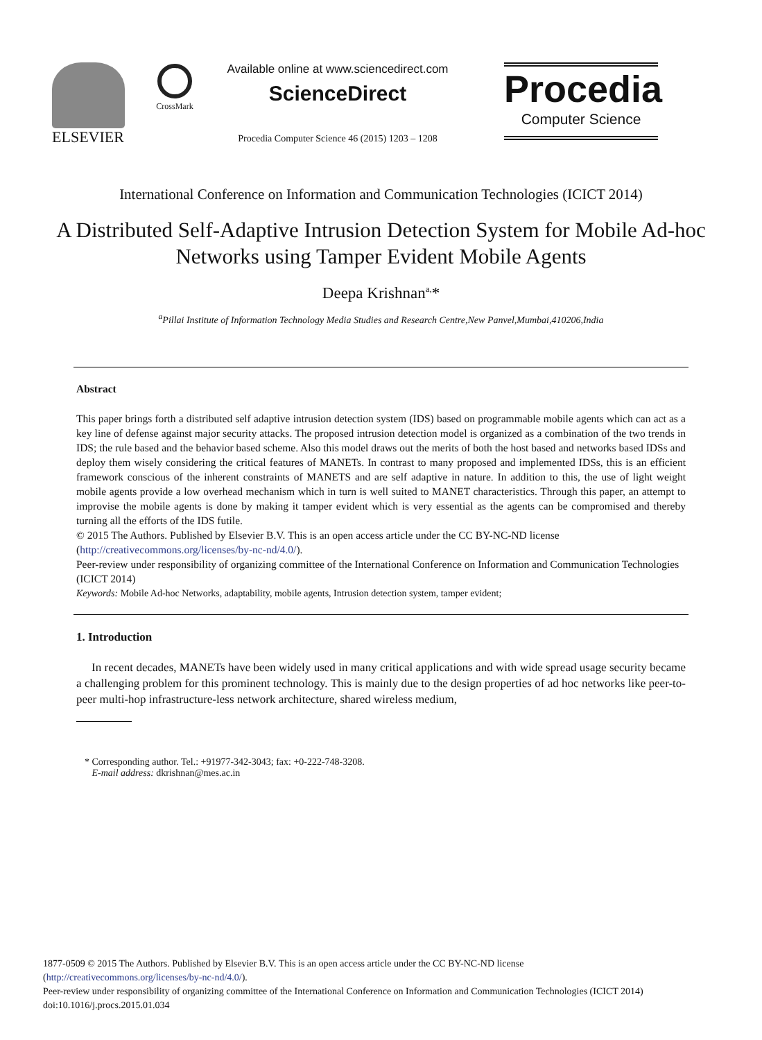ELSEVIER
CrossMark
Available online at www.sciencedirect.com
ScienceDirect
Procedia Computer Science 46 (2015) 1203 – 1208
Procedia
Computer Science
International Conference on Information and Communication Technologies (ICICT 2014)
A Distributed Self-Adaptive Intrusion Detection System for Mobile Ad-hoc Networks using Tamper Evident Mobile Agents
Deepa Krishnan<sup>a,</sup>*
<sup>a</sup> Pillai Institute of Information Technology Media Studies and Research Centre,New Panvel,Mumbai,410206,India
Abstract
This paper brings forth a distributed self adaptive intrusion detection system (IDS) based on programmable mobile agents which can act as a key line of defense against major security attacks. The proposed intrusion detection model is organized as a combination of the two trends in IDS; the rule based and the behavior based scheme. Also this model draws out the merits of both the host based and networks based IDSs and deploy them wisely considering the critical features of MANETs. In contrast to many proposed and implemented IDSs, this is an efficient framework conscious of the inherent constraints of MANETS and are self adaptive in nature. In addition to this, the use of light weight mobile agents provide a low overhead mechanism which in turn is well suited to MANET characteristics. Through this paper, an attempt to improvise the mobile agents is done by making it tamper evident which is very essential as the agents can be compromised and thereby turning all the efforts of the IDS futile.
© 2015 The Authors. Published by Elsevier B.V. This is an open access article under the CC BY-NC-ND license
(http://creativecommons.org/licenses/by-nc-nd/4.0/).
Peer-review under responsibility of organizing committee of the International Conference on Information and Communication Technologies (ICICT 2014)
Keywords: Mobile Ad-hoc Networks, adaptability, mobile agents, Intrusion detection system, tamper evident;
1. Introduction
In recent decades, MANETs have been widely used in many critical applications and with wide spread usage security became a challenging problem for this prominent technology. This is mainly due to the design properties of ad hoc networks like peer-to-peer multi-hop infrastructure-less network architecture, shared wireless medium,
* Corresponding author. Tel.: +91977-342-3043; fax: +0-222-748-3208.
E-mail address: dkrishnan@mes.ac.in
1877-0509 © 2015 The Authors. Published by Elsevier B.V. This is an open access article under the CC BY-NC-ND license
(http://creativecommons.org/licenses/by-nc-nd/4.0/).
Peer-review under responsibility of organizing committee of the International Conference on Information and Communication Technologies (ICICT 2014)
doi:10.1016/j.procs.2015.01.034